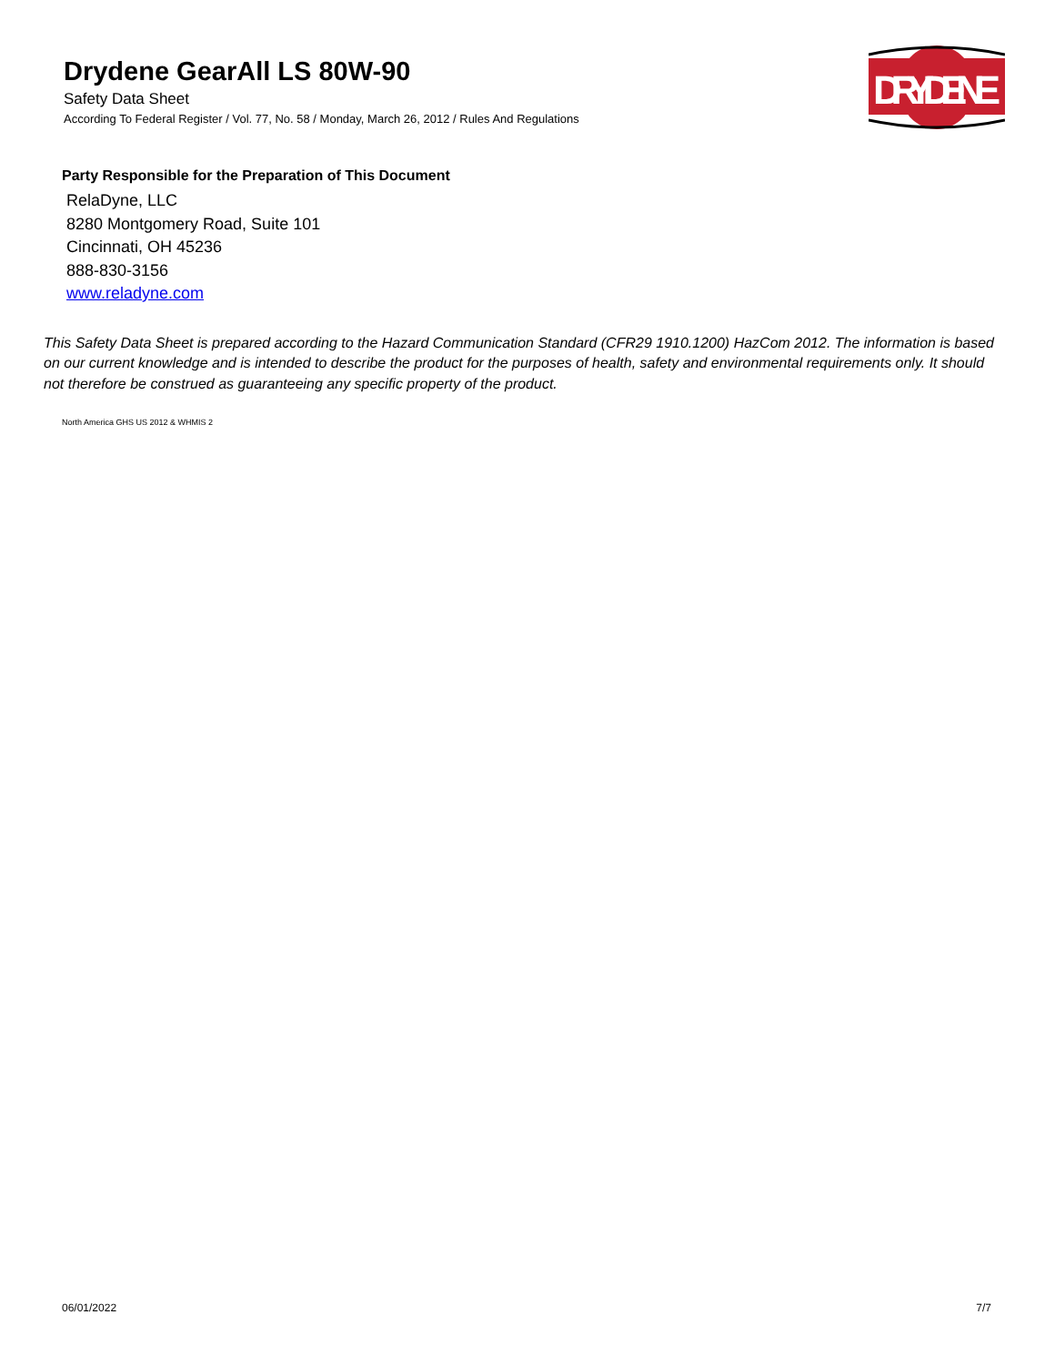Drydene GearAll LS 80W-90
Safety Data Sheet
According To Federal Register / Vol. 77, No. 58 / Monday, March 26, 2012 / Rules And Regulations
DRYDENE
Party Responsible for the Preparation of This Document
RelaDyne, LLC
8280 Montgomery Road, Suite 101
Cincinnati, OH 45236
888-830-3156
www.reladyne.com
This Safety Data Sheet is prepared according to the Hazard Communication Standard (CFR29 1910.1200) HazCom 2012. The information is based on our current knowledge and is intended to describe the product for the purposes of health, safety and environmental requirements only. It should not therefore be construed as guaranteeing any specific property of the product.
North America GHS US 2012 & WHMIS 2
06/01/2022 7/7